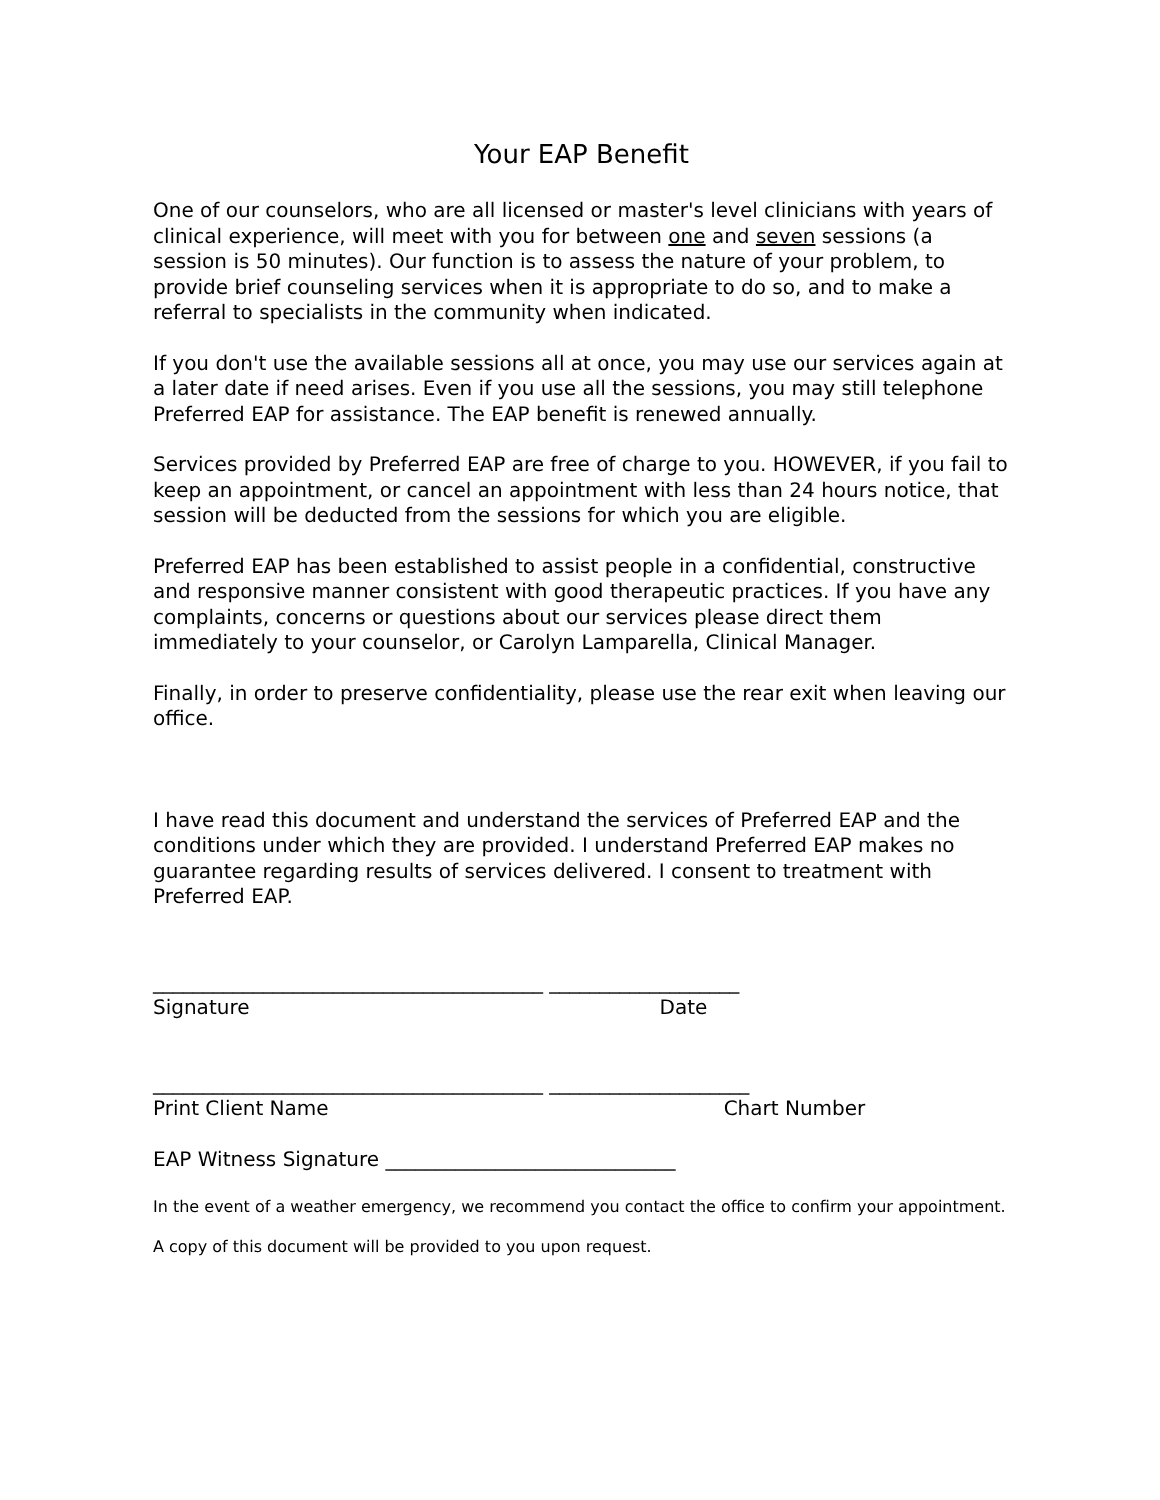Your EAP Benefit
One of our counselors, who are all licensed or master's level clinicians with years of clinical experience, will meet with you for between one and seven sessions (a session is 50 minutes). Our function is to assess the nature of your problem, to provide brief counseling services when it is appropriate to do so, and to make a referral to specialists in the community when indicated.
If you don't use the available sessions all at once, you may use our services again at a later date if need arises. Even if you use all the sessions, you may still telephone Preferred EAP for assistance. The EAP benefit is renewed annually.
Services provided by Preferred EAP are free of charge to you. HOWEVER, if you fail to keep an appointment, or cancel an appointment with less than 24 hours notice, that session will be deducted from the sessions for which you are eligible.
Preferred EAP has been established to assist people in a confidential, constructive and responsive manner consistent with good therapeutic practices. If you have any complaints, concerns or questions about our services please direct them immediately to your counselor, or Carolyn Lamparella, Clinical Manager.
Finally, in order to preserve confidentiality, please use the rear exit when leaving our office.
I have read this document and understand the services of Preferred EAP and the conditions under which they are provided. I understand Preferred EAP makes no guarantee regarding results of services delivered. I consent to treatment with Preferred EAP.
_______________________________________ ___________________
Signature Date
_______________________________________ ____________________
Print Client Name Chart Number
EAP Witness Signature _____________________________
In the event of a weather emergency, we recommend you contact the office to confirm your appointment.
A copy of this document will be provided to you upon request.